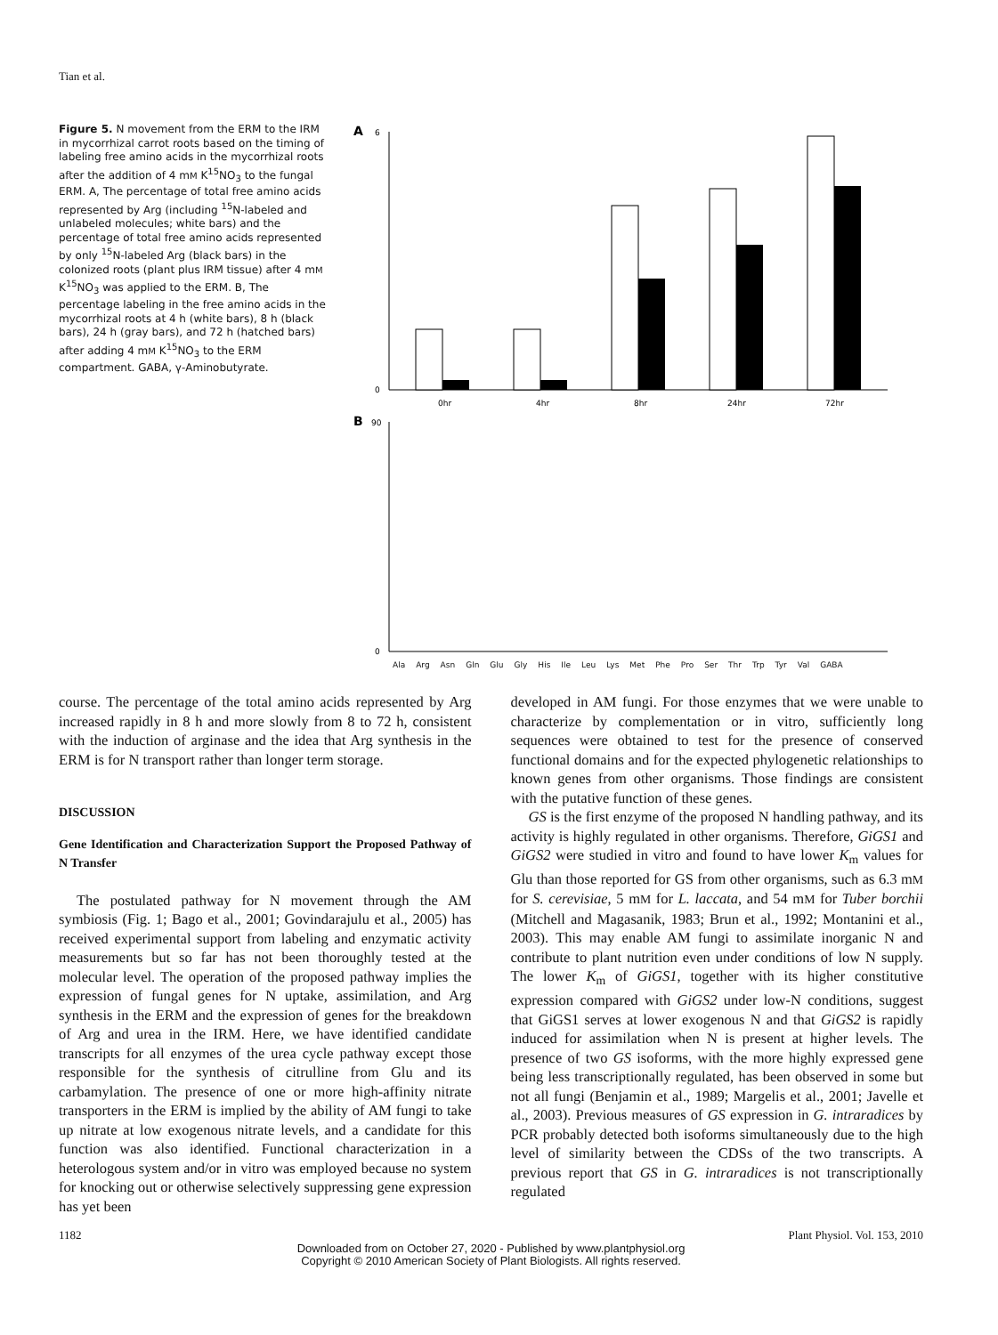Tian et al.
Figure 5. N movement from the ERM to the IRM in mycorrhizal carrot roots based on the timing of labeling free amino acids in the mycorrhizal roots after the addition of 4 mM K<sup>15</sup>NO<sub>3</sub> to the fungal ERM. A, The percentage of total free amino acids represented by Arg (including <sup>15</sup>N-labeled and unlabeled molecules; white bars) and the percentage of total free amino acids represented by only <sup>15</sup>N-labeled Arg (black bars) in the colonized roots (plant plus IRM tissue) after 4 mM K<sup>15</sup>NO<sub>3</sub> was applied to the ERM. B, The percentage labeling in the free amino acids in the mycorrhizal roots at 4 h (white bars), 8 h (black bars), 24 h (gray bars), and 72 h (hatched bars) after adding 4 mM K<sup>15</sup>NO<sub>3</sub> to the ERM compartment. GABA, γ-Aminobutyrate.
A
6
0
0hr
4hr
8hr
24hr
72hr
B
90
0
Ala Arg Asn Gln Glu Gly His Ile Leu Lys Met Phe Pro Ser Thr Trp Tyr Val GABA
course. The percentage of the total amino acids represented by Arg increased rapidly in 8 h and more slowly from 8 to 72 h, consistent with the induction of arginase and the idea that Arg synthesis in the ERM is for N transport rather than longer term storage.
DISCUSSION
Gene Identification and Characterization Support the Proposed Pathway of N Transfer
The postulated pathway for N movement through the AM symbiosis (Fig. 1; Bago et al., 2001; Govindarajulu et al., 2005) has received experimental support from labeling and enzymatic activity measurements but so far has not been thoroughly tested at the molecular level. The operation of the proposed pathway implies the expression of fungal genes for N uptake, assimilation, and Arg synthesis in the ERM and the expression of genes for the breakdown of Arg and urea in the IRM. Here, we have identified candidate transcripts for all enzymes of the urea cycle pathway except those responsible for the synthesis of citrulline from Glu and its carbamylation. The presence of one or more high-affinity nitrate transporters in the ERM is implied by the ability of AM fungi to take up nitrate at low exogenous nitrate levels, and a candidate for this function was also identified. Functional characterization in a heterologous system and/or in vitro was employed because no system for knocking out or otherwise selectively suppressing gene expression has yet been
developed in AM fungi. For those enzymes that we were unable to characterize by complementation or in vitro, sufficiently long sequences were obtained to test for the presence of conserved functional domains and for the expected phylogenetic relationships to known genes from other organisms. Those findings are consistent with the putative function of these genes.
GS is the first enzyme of the proposed N handling pathway, and its activity is highly regulated in other organisms. Therefore, GiGS1 and GiGS2 were studied in vitro and found to have lower K<sub>m</sub> values for Glu than those reported for GS from other organisms, such as 6.3 mM for S. cerevisiae, 5 mM for L. laccata, and 54 mM for Tuber borchii (Mitchell and Magasanik, 1983; Brun et al., 1992; Montanini et al., 2003). This may enable AM fungi to assimilate inorganic N and contribute to plant nutrition even under conditions of low N supply. The lower K<sub>m</sub> of GiGS1, together with its higher constitutive expression compared with GiGS2 under low-N conditions, suggest that GiGS1 serves at lower exogenous N and that GiGS2 is rapidly induced for assimilation when N is present at higher levels. The presence of two GS isoforms, with the more highly expressed gene being less transcriptionally regulated, has been observed in some but not all fungi (Benjamin et al., 1989; Margelis et al., 2001; Javelle et al., 2003). Previous measures of GS expression in G. intraradices by PCR probably detected both isoforms simultaneously due to the high level of similarity between the CDSs of the two transcripts. A previous report that GS in G. intraradices is not transcriptionally regulated
1182 Plant Physiol. Vol. 153, 2010
Downloaded from on October 27, 2020 - Published by www.plantphysiol.org
Copyright © 2010 American Society of Plant Biologists. All rights reserved.